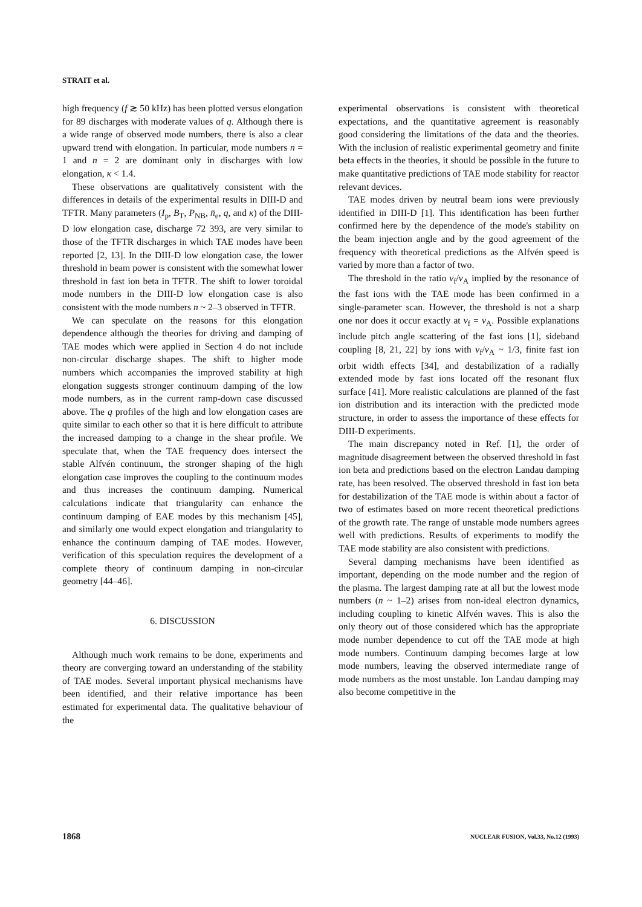STRAIT et al.
high frequency (f ≳ 50 kHz) has been plotted versus elongation for 89 discharges with moderate values of q. Although there is a wide range of observed mode numbers, there is also a clear upward trend with elongation. In particular, mode numbers n = 1 and n = 2 are dominant only in discharges with low elongation, κ < 1.4.
These observations are qualitatively consistent with the differences in details of the experimental results in DIII-D and TFTR. Many parameters (I<sub>p</sub>, B<sub>T</sub>, P<sub>NB</sub>, n̄<sub>e</sub>, q, and κ) of the DIII-D low elongation case, discharge 72 393, are very similar to those of the TFTR discharges in which TAE modes have been reported [2, 13]. In the DIII-D low elongation case, the lower threshold in beam power is consistent with the somewhat lower threshold in fast ion beta in TFTR. The shift to lower toroidal mode numbers in the DIII-D low elongation case is also consistent with the mode numbers n ~ 2–3 observed in TFTR.
We can speculate on the reasons for this elongation dependence although the theories for driving and damping of TAE modes which were applied in Section 4 do not include non-circular discharge shapes. The shift to higher mode numbers which accompanies the improved stability at high elongation suggests stronger continuum damping of the low mode numbers, as in the current ramp-down case discussed above. The q profiles of the high and low elongation cases are quite similar to each other so that it is here difficult to attribute the increased damping to a change in the shear profile. We speculate that, when the TAE frequency does intersect the stable Alfvén continuum, the stronger shaping of the high elongation case improves the coupling to the continuum modes and thus increases the continuum damping. Numerical calculations indicate that triangularity can enhance the continuum damping of EAE modes by this mechanism [45], and similarly one would expect elongation and triangularity to enhance the continuum damping of TAE modes. However, verification of this speculation requires the development of a complete theory of continuum damping in non-circular geometry [44–46].
6. DISCUSSION
Although much work remains to be done, experiments and theory are converging toward an understanding of the stability of TAE modes. Several important physical mechanisms have been identified, and their relative importance has been estimated for experimental data. The qualitative behaviour of the
experimental observations is consistent with theoretical expectations, and the quantitative agreement is reasonably good considering the limitations of the data and the theories. With the inclusion of realistic experimental geometry and finite beta effects in the theories, it should be possible in the future to make quantitative predictions of TAE mode stability for reactor relevant devices.
TAE modes driven by neutral beam ions were previously identified in DIII-D [1]. This identification has been further confirmed here by the dependence of the mode's stability on the beam injection angle and by the good agreement of the frequency with theoretical predictions as the Alfvén speed is varied by more than a factor of two.
The threshold in the ratio v<sub>f</sub>/v<sub>A</sub> implied by the resonance of the fast ions with the TAE mode has been confirmed in a single-parameter scan. However, the threshold is not a sharp one nor does it occur exactly at v<sub>f</sub> = v<sub>A</sub>. Possible explanations include pitch angle scattering of the fast ions [1], sideband coupling [8, 21, 22] by ions with v<sub>f</sub>/v<sub>A</sub> ~ 1/3, finite fast ion orbit width effects [34], and destabilization of a radially extended mode by fast ions located off the resonant flux surface [41]. More realistic calculations are planned of the fast ion distribution and its interaction with the predicted mode structure, in order to assess the importance of these effects for DIII-D experiments.
The main discrepancy noted in Ref. [1], the order of magnitude disagreement between the observed threshold in fast ion beta and predictions based on the electron Landau damping rate, has been resolved. The observed threshold in fast ion beta for destabilization of the TAE mode is within about a factor of two of estimates based on more recent theoretical predictions of the growth rate. The range of unstable mode numbers agrees well with predictions. Results of experiments to modify the TAE mode stability are also consistent with predictions.
Several damping mechanisms have been identified as important, depending on the mode number and the region of the plasma. The largest damping rate at all but the lowest mode numbers (n ~ 1–2) arises from non-ideal electron dynamics, including coupling to kinetic Alfvén waves. This is also the only theory out of those considered which has the appropriate mode number dependence to cut off the TAE mode at high mode numbers. Continuum damping becomes large at low mode numbers, leaving the observed intermediate range of mode numbers as the most unstable. Ion Landau damping may also become competitive in the
1868 NUCLEAR FUSION, Vol.33, No.12 (1993)